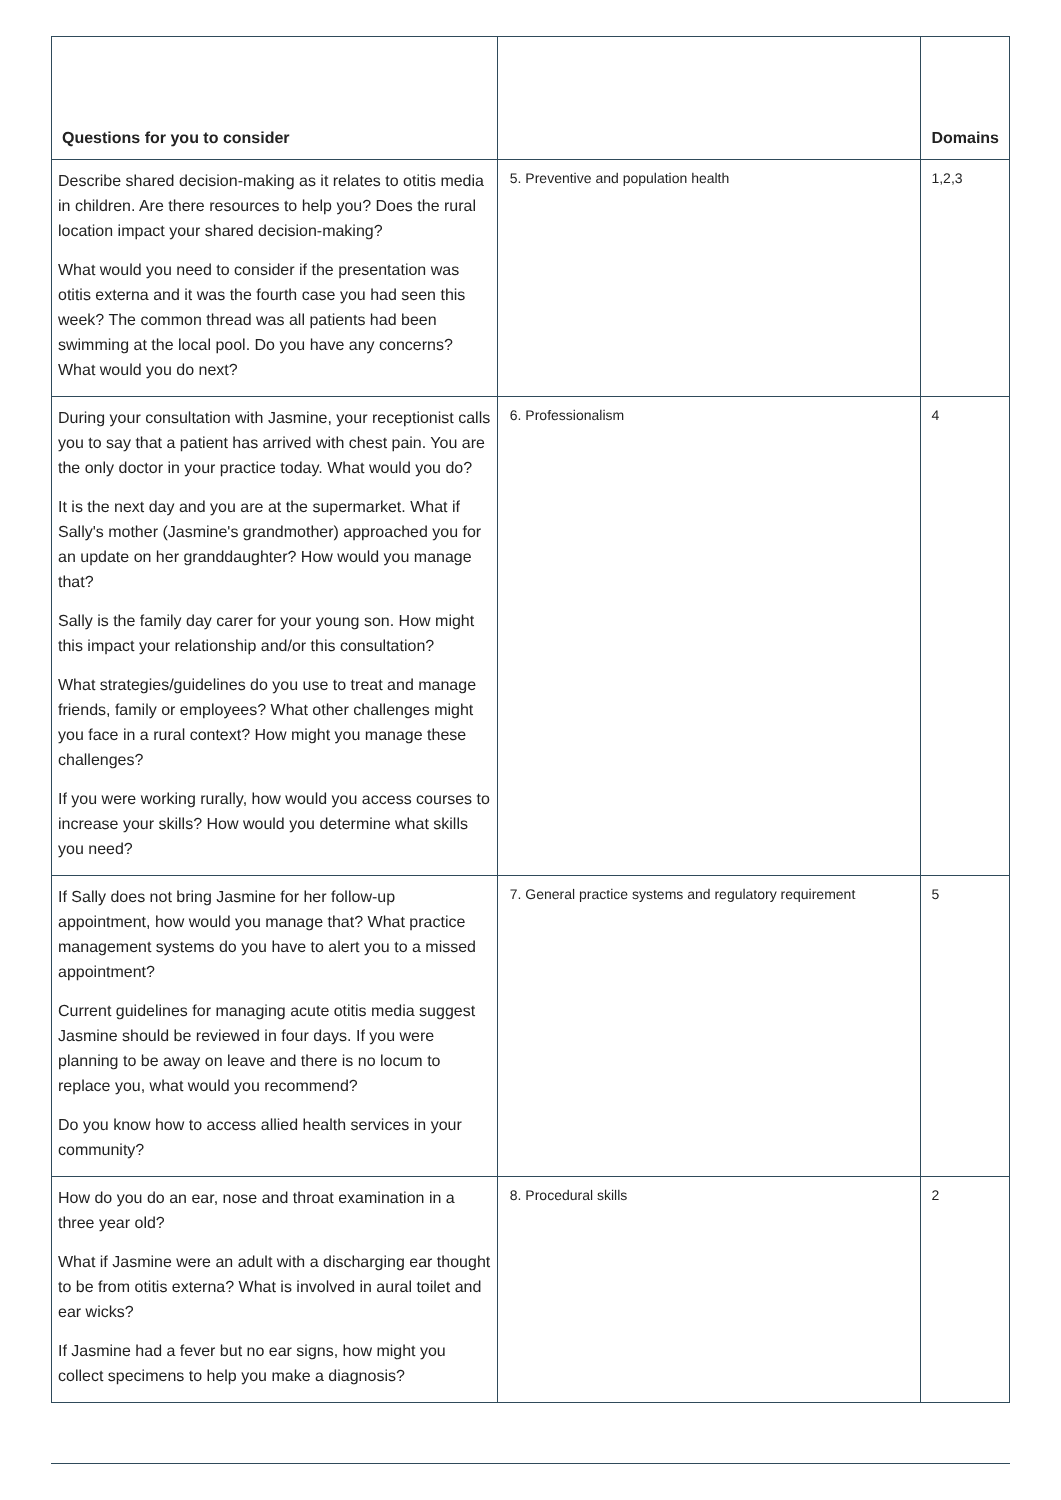| Questions for you to consider | | Domains |
| --- | --- | --- |
| Describe shared decision-making as it relates to otitis media in children. Are there resources to help you? Does the rural location impact your shared decision-making? What would you need to consider if the presentation was otitis externa and it was the fourth case you had seen this week? The common thread was all patients had been swimming at the local pool. Do you have any concerns? What would you do next? | 5. Preventive and population health | 1,2,3 |
| During your consultation with Jasmine, your receptionist calls you to say that a patient has arrived with chest pain. You are the only doctor in your practice today. What would you do? It is the next day and you are at the supermarket. What if Sally's mother (Jasmine's grandmother) approached you for an update on her granddaughter? How would you manage that? Sally is the family day carer for your young son. How might this impact your relationship and/or this consultation? What strategies/guidelines do you use to treat and manage friends, family or employees? What other challenges might you face in a rural context? How might you manage these challenges? If you were working rurally, how would you access courses to increase your skills? How would you determine what skills you need? | 6. Professionalism | 4 |
| If Sally does not bring Jasmine for her follow-up appointment, how would you manage that? What practice management systems do you have to alert you to a missed appointment? Current guidelines for managing acute otitis media suggest Jasmine should be reviewed in four days. If you were planning to be away on leave and there is no locum to replace you, what would you recommend? Do you know how to access allied health services in your community? | 7. General practice systems and regulatory requirement | 5 |
| How do you do an ear, nose and throat examination in a three year old? What if Jasmine were an adult with a discharging ear thought to be from otitis externa? What is involved in aural toilet and ear wicks? If Jasmine had a fever but no ear signs, how might you collect specimens to help you make a diagnosis? | 8. Procedural skills | 2 |